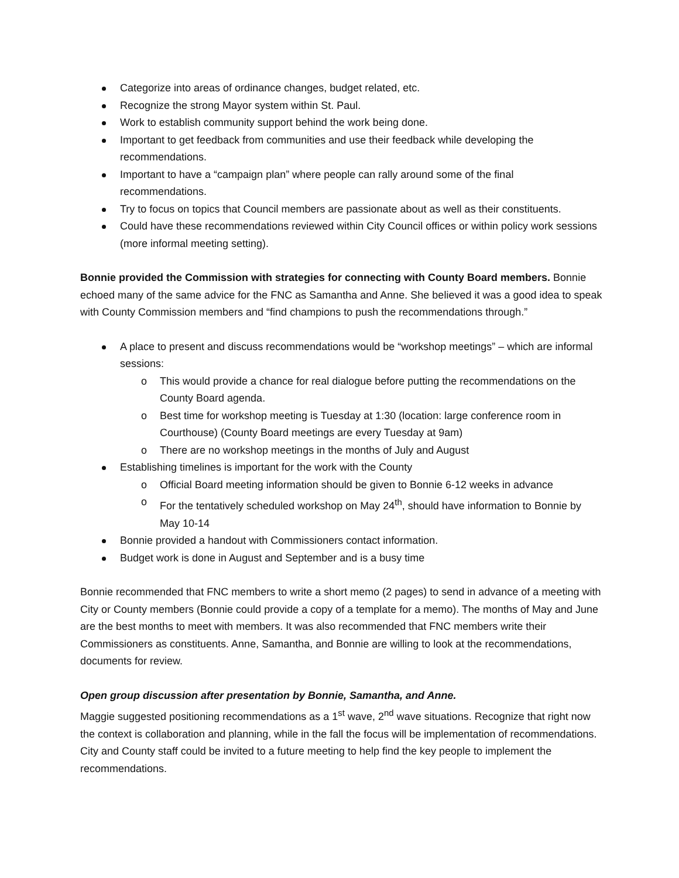Categorize into areas of ordinance changes, budget related, etc.
Recognize the strong Mayor system within St. Paul.
Work to establish community support behind the work being done.
Important to get feedback from communities and use their feedback while developing the recommendations.
Important to have a “campaign plan” where people can rally around some of the final recommendations.
Try to focus on topics that Council members are passionate about as well as their constituents.
Could have these recommendations reviewed within City Council offices or within policy work sessions (more informal meeting setting).
Bonnie provided the Commission with strategies for connecting with County Board members. Bonnie echoed many of the same advice for the FNC as Samantha and Anne. She believed it was a good idea to speak with County Commission members and “find champions to push the recommendations through.”
A place to present and discuss recommendations would be “workshop meetings” – which are informal sessions:
o This would provide a chance for real dialogue before putting the recommendations on the County Board agenda.
o Best time for workshop meeting is Tuesday at 1:30 (location: large conference room in Courthouse) (County Board meetings are every Tuesday at 9am)
o There are no workshop meetings in the months of July and August
Establishing timelines is important for the work with the County
o Official Board meeting information should be given to Bonnie 6-12 weeks in advance
o For the tentatively scheduled workshop on May 24<sup>th</sup>, should have information to Bonnie by May 10-14
Bonnie provided a handout with Commissioners contact information.
Budget work is done in August and September and is a busy time
Bonnie recommended that FNC members to write a short memo (2 pages) to send in advance of a meeting with City or County members (Bonnie could provide a copy of a template for a memo). The months of May and June are the best months to meet with members. It was also recommended that FNC members write their Commissioners as constituents. Anne, Samantha, and Bonnie are willing to look at the recommendations, documents for review.
Open group discussion after presentation by Bonnie, Samantha, and Anne.
Maggie suggested positioning recommendations as a 1<sup>st</sup> wave, 2<sup>nd</sup> wave situations. Recognize that right now the context is collaboration and planning, while in the fall the focus will be implementation of recommendations. City and County staff could be invited to a future meeting to help find the key people to implement the recommendations.